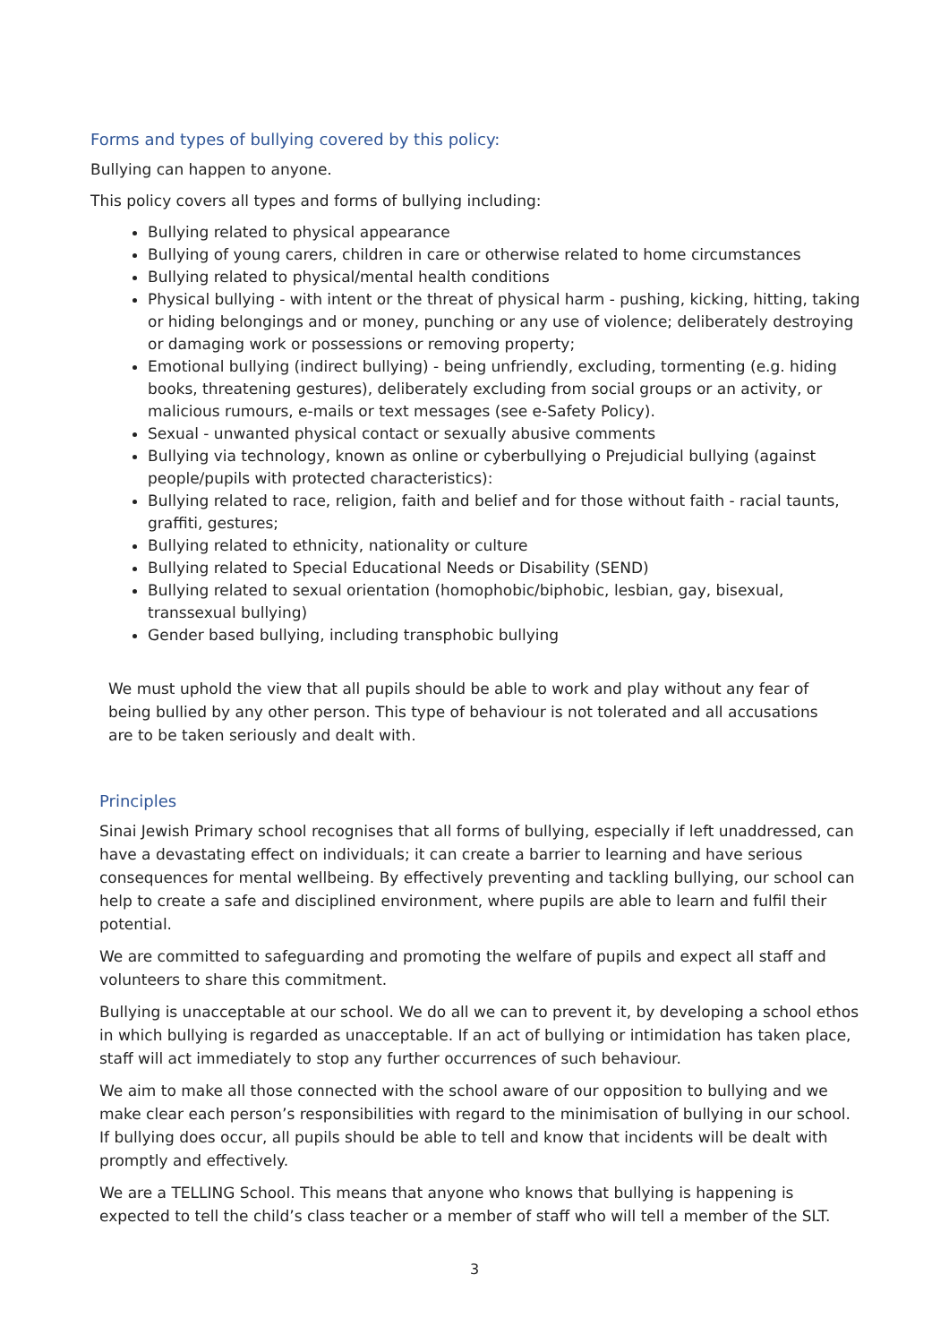Forms and types of bullying covered by this policy:
Bullying can happen to anyone.
This policy covers all types and forms of bullying including:
Bullying related to physical appearance
Bullying of young carers, children in care or otherwise related to home circumstances
Bullying related to physical/mental health conditions
Physical bullying - with intent or the threat of physical harm - pushing, kicking, hitting, taking or hiding belongings and or money, punching or any use of violence; deliberately destroying or damaging work or possessions or removing property;
Emotional bullying (indirect bullying) - being unfriendly, excluding, tormenting (e.g. hiding books, threatening gestures), deliberately excluding from social groups or an activity, or malicious rumours, e-mails or text messages (see e-Safety Policy).
Sexual - unwanted physical contact or sexually abusive comments
Bullying via technology, known as online or cyberbullying o Prejudicial bullying (against people/pupils with protected characteristics):
Bullying related to race, religion, faith and belief and for those without faith - racial taunts, graffiti, gestures;
Bullying related to ethnicity, nationality or culture
Bullying related to Special Educational Needs or Disability (SEND)
Bullying related to sexual orientation (homophobic/biphobic, lesbian, gay, bisexual, transsexual bullying)
Gender based bullying, including transphobic bullying
We must uphold the view that all pupils should be able to work and play without any fear of being bullied by any other person. This type of behaviour is not tolerated and all accusations are to be taken seriously and dealt with.
Principles
Sinai Jewish Primary school recognises that all forms of bullying, especially if left unaddressed, can have a devastating effect on individuals; it can create a barrier to learning and have serious consequences for mental wellbeing. By effectively preventing and tackling bullying, our school can help to create a safe and disciplined environment, where pupils are able to learn and fulfil their potential.
We are committed to safeguarding and promoting the welfare of pupils and expect all staff and volunteers to share this commitment.
Bullying is unacceptable at our school. We do all we can to prevent it, by developing a school ethos in which bullying is regarded as unacceptable. If an act of bullying or intimidation has taken place, staff will act immediately to stop any further occurrences of such behaviour.
We aim to make all those connected with the school aware of our opposition to bullying and we make clear each person’s responsibilities with regard to the minimisation of bullying in our school. If bullying does occur, all pupils should be able to tell and know that incidents will be dealt with promptly and effectively.
We are a TELLING School. This means that anyone who knows that bullying is happening is expected to tell the child’s class teacher or a member of staff who will tell a member of the SLT.
3